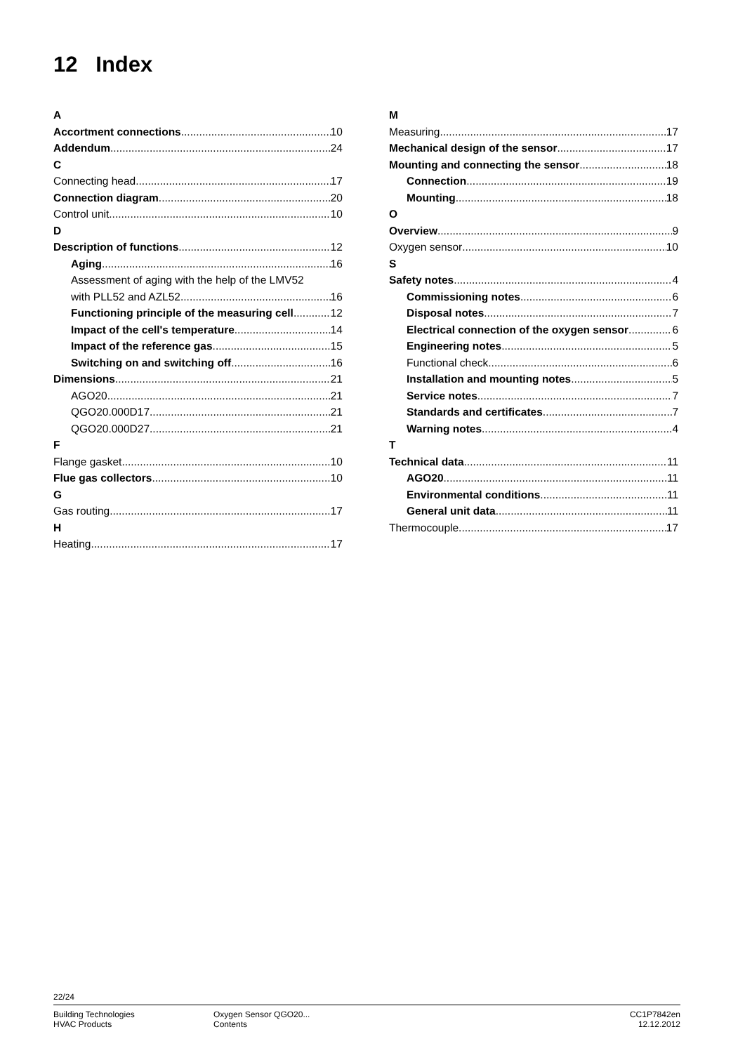12 Index
A
Accortment connections 10
Addendum 24
C
Connecting head 17
Connection diagram 20
Control unit 10
D
Description of functions 12
Aging 16
Assessment of aging with the help of the LMV52
with PLL52 and AZL52 16
Functioning principle of the measuring cell 12
Impact of the cell's temperature 14
Impact of the reference gas 15
Switching on and switching off 16
Dimensions 21
AGO20 21
QGO20.000D17 21
QGO20.000D27 21
F
Flange gasket 10
Flue gas collectors 10
G
Gas routing 17
H
Heating 17
M
Measuring 17
Mechanical design of the sensor 17
Mounting and connecting the sensor 18
Connection 19
Mounting 18
O
Overview 9
Oxygen sensor 10
S
Safety notes 4
Commissioning notes 6
Disposal notes 7
Electrical connection of the oxygen sensor 6
Engineering notes 5
Functional check 6
Installation and mounting notes 5
Service notes 7
Standards and certificates 7
Warning notes 4
T
Technical data 11
AGO20 11
Environmental conditions 11
General unit data 11
Thermocouple 17
22/24
Building Technologies
HVAC Products
Oxygen Sensor QGO20...
Contents
CC1P7842en
12.12.2012